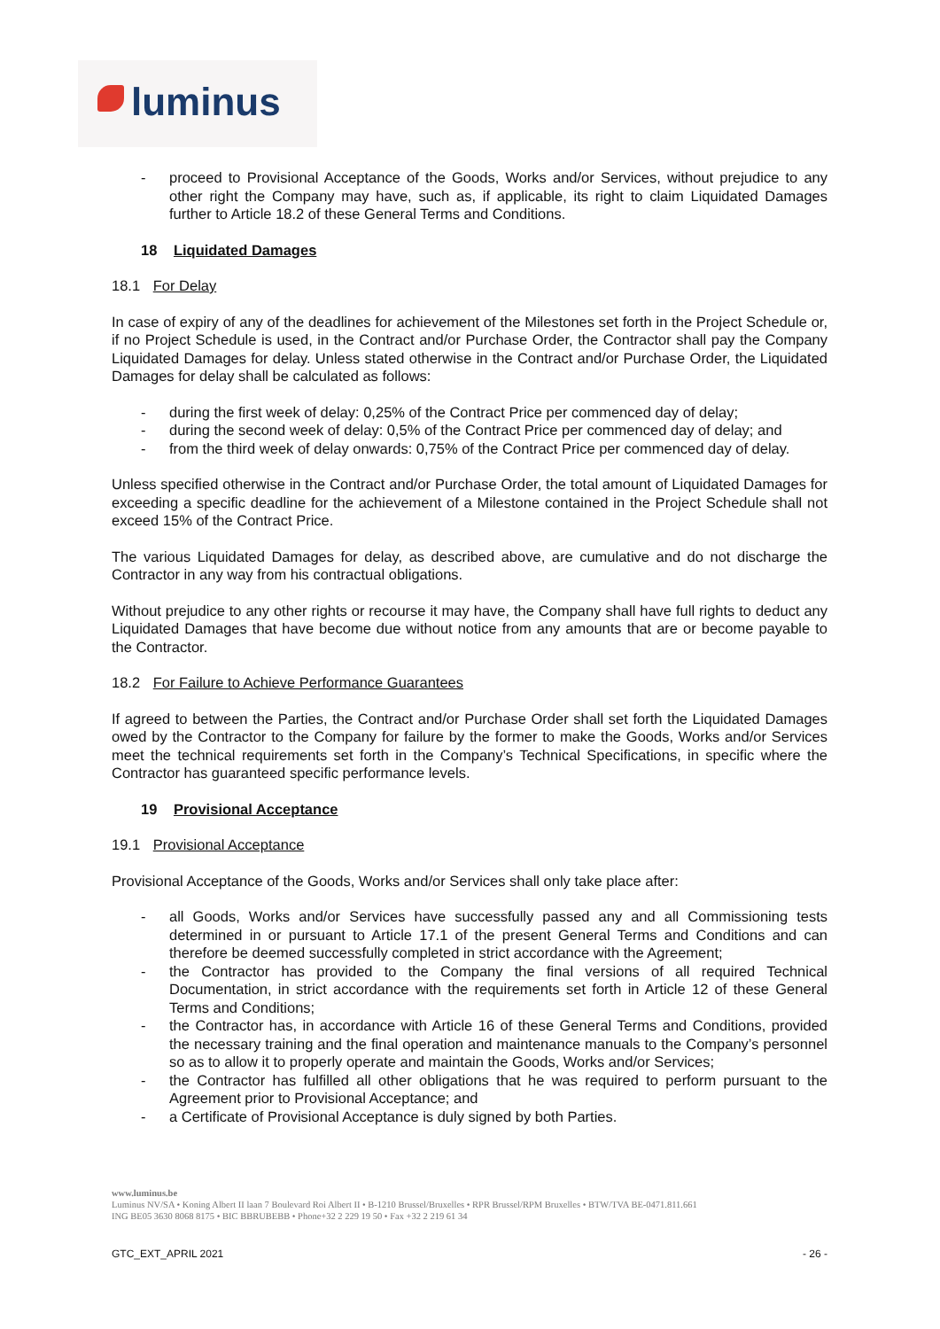luminus
- proceed to Provisional Acceptance of the Goods, Works and/or Services, without prejudice to any other right the Company may have, such as, if applicable, its right to claim Liquidated Damages further to Article 18.2 of these General Terms and Conditions.
18 Liquidated Damages
18.1 For Delay
In case of expiry of any of the deadlines for achievement of the Milestones set forth in the Project Schedule or, if no Project Schedule is used, in the Contract and/or Purchase Order, the Contractor shall pay the Company Liquidated Damages for delay. Unless stated otherwise in the Contract and/or Purchase Order, the Liquidated Damages for delay shall be calculated as follows:
- during the first week of delay: 0,25% of the Contract Price per commenced day of delay;
- during the second week of delay: 0,5% of the Contract Price per commenced day of delay; and
- from the third week of delay onwards: 0,75% of the Contract Price per commenced day of delay.
Unless specified otherwise in the Contract and/or Purchase Order, the total amount of Liquidated Damages for exceeding a specific deadline for the achievement of a Milestone contained in the Project Schedule shall not exceed 15% of the Contract Price.
The various Liquidated Damages for delay, as described above, are cumulative and do not discharge the Contractor in any way from his contractual obligations.
Without prejudice to any other rights or recourse it may have, the Company shall have full rights to deduct any Liquidated Damages that have become due without notice from any amounts that are or become payable to the Contractor.
18.2 For Failure to Achieve Performance Guarantees
If agreed to between the Parties, the Contract and/or Purchase Order shall set forth the Liquidated Damages owed by the Contractor to the Company for failure by the former to make the Goods, Works and/or Services meet the technical requirements set forth in the Company’s Technical Specifications, in specific where the Contractor has guaranteed specific performance levels.
19 Provisional Acceptance
19.1 Provisional Acceptance
Provisional Acceptance of the Goods, Works and/or Services shall only take place after:
- all Goods, Works and/or Services have successfully passed any and all Commissioning tests determined in or pursuant to Article 17.1 of the present General Terms and Conditions and can therefore be deemed successfully completed in strict accordance with the Agreement;
- the Contractor has provided to the Company the final versions of all required Technical Documentation, in strict accordance with the requirements set forth in Article 12 of these General Terms and Conditions;
- the Contractor has, in accordance with Article 16 of these General Terms and Conditions, provided the necessary training and the final operation and maintenance manuals to the Company’s personnel so as to allow it to properly operate and maintain the Goods, Works and/or Services;
- the Contractor has fulfilled all other obligations that he was required to perform pursuant to the Agreement prior to Provisional Acceptance; and
- a Certificate of Provisional Acceptance is duly signed by both Parties.
www.luminus.be
Luminus NV/SA • Koning Albert II laan 7 Boulevard Roi Albert II • B-1210 Brussel/Bruxelles • RPR Brussel/RPM Bruxelles • BTW/TVA BE-0471.811.661
ING BE05 3630 8068 8175 • BIC BBRUBEBB • Phone+32 2 229 19 50 • Fax +32 2 219 61 34
GTC_EXT_APRIL 2021 - 26 -